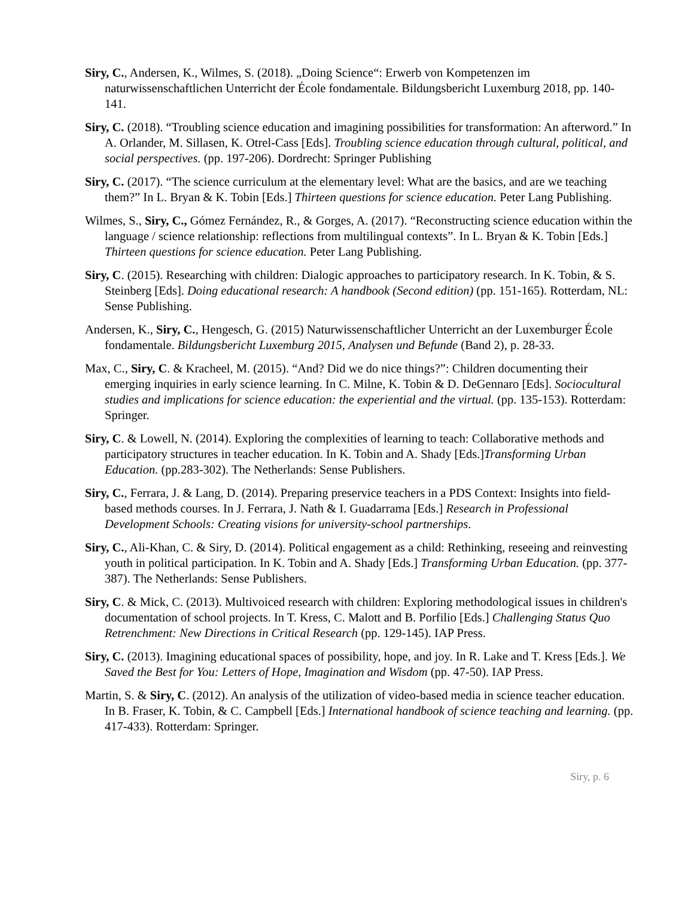Siry, C., Andersen, K., Wilmes, S. (2018). „Doing Science“: Erwerb von Kompetenzen im naturwissenschaftlichen Unterricht der École fondamentale. Bildungsbericht Luxemburg 2018, pp. 140-141.
Siry, C. (2018). “Troubling science education and imagining possibilities for transformation: An afterword.” In A. Orlander, M. Sillasen, K. Otrel-Cass [Eds]. Troubling science education through cultural, political, and social perspectives. (pp. 197-206). Dordrecht: Springer Publishing
Siry, C. (2017). “The science curriculum at the elementary level: What are the basics, and are we teaching them?” In L. Bryan & K. Tobin [Eds.] Thirteen questions for science education. Peter Lang Publishing.
Wilmes, S., Siry, C., Gómez Fernández, R., & Gorges, A. (2017). “Reconstructing science education within the language / science relationship: reflections from multilingual contexts”. In L. Bryan & K. Tobin [Eds.] Thirteen questions for science education. Peter Lang Publishing.
Siry, C. (2015). Researching with children: Dialogic approaches to participatory research. In K. Tobin, & S. Steinberg [Eds]. Doing educational research: A handbook (Second edition) (pp. 151-165). Rotterdam, NL: Sense Publishing.
Andersen, K., Siry, C., Hengesch, G. (2015) Naturwissenschaftlicher Unterricht an der Luxemburger École fondamentale. Bildungsbericht Luxemburg 2015, Analysen und Befunde (Band 2), p. 28-33.
Max, C., Siry, C. & Kracheel, M. (2015). “And? Did we do nice things?”: Children documenting their emerging inquiries in early science learning. In C. Milne, K. Tobin & D. DeGennaro [Eds]. Sociocultural studies and implications for science education: the experiential and the virtual. (pp. 135-153). Rotterdam: Springer.
Siry, C. & Lowell, N. (2014). Exploring the complexities of learning to teach: Collaborative methods and participatory structures in teacher education. In K. Tobin and A. Shady [Eds.]Transforming Urban Education. (pp.283-302). The Netherlands: Sense Publishers.
Siry, C., Ferrara, J. & Lang, D. (2014). Preparing preservice teachers in a PDS Context: Insights into field-based methods courses. In J. Ferrara, J. Nath & I. Guadarrama [Eds.] Research in Professional Development Schools: Creating visions for university-school partnerships.
Siry, C., Ali-Khan, C. & Siry, D. (2014). Political engagement as a child: Rethinking, reseeing and reinvesting youth in political participation. In K. Tobin and A. Shady [Eds.] Transforming Urban Education. (pp. 377-387). The Netherlands: Sense Publishers.
Siry, C. & Mick, C. (2013). Multivoiced research with children: Exploring methodological issues in children's documentation of school projects. In T. Kress, C. Malott and B. Porfilio [Eds.] Challenging Status Quo Retrenchment: New Directions in Critical Research (pp. 129-145). IAP Press.
Siry, C. (2013). Imagining educational spaces of possibility, hope, and joy. In R. Lake and T. Kress [Eds.]. We Saved the Best for You: Letters of Hope, Imagination and Wisdom (pp. 47-50). IAP Press.
Martin, S. & Siry, C. (2012). An analysis of the utilization of video-based media in science teacher education. In B. Fraser, K. Tobin, & C. Campbell [Eds.] International handbook of science teaching and learning. (pp. 417-433). Rotterdam: Springer.
Siry, p. 6